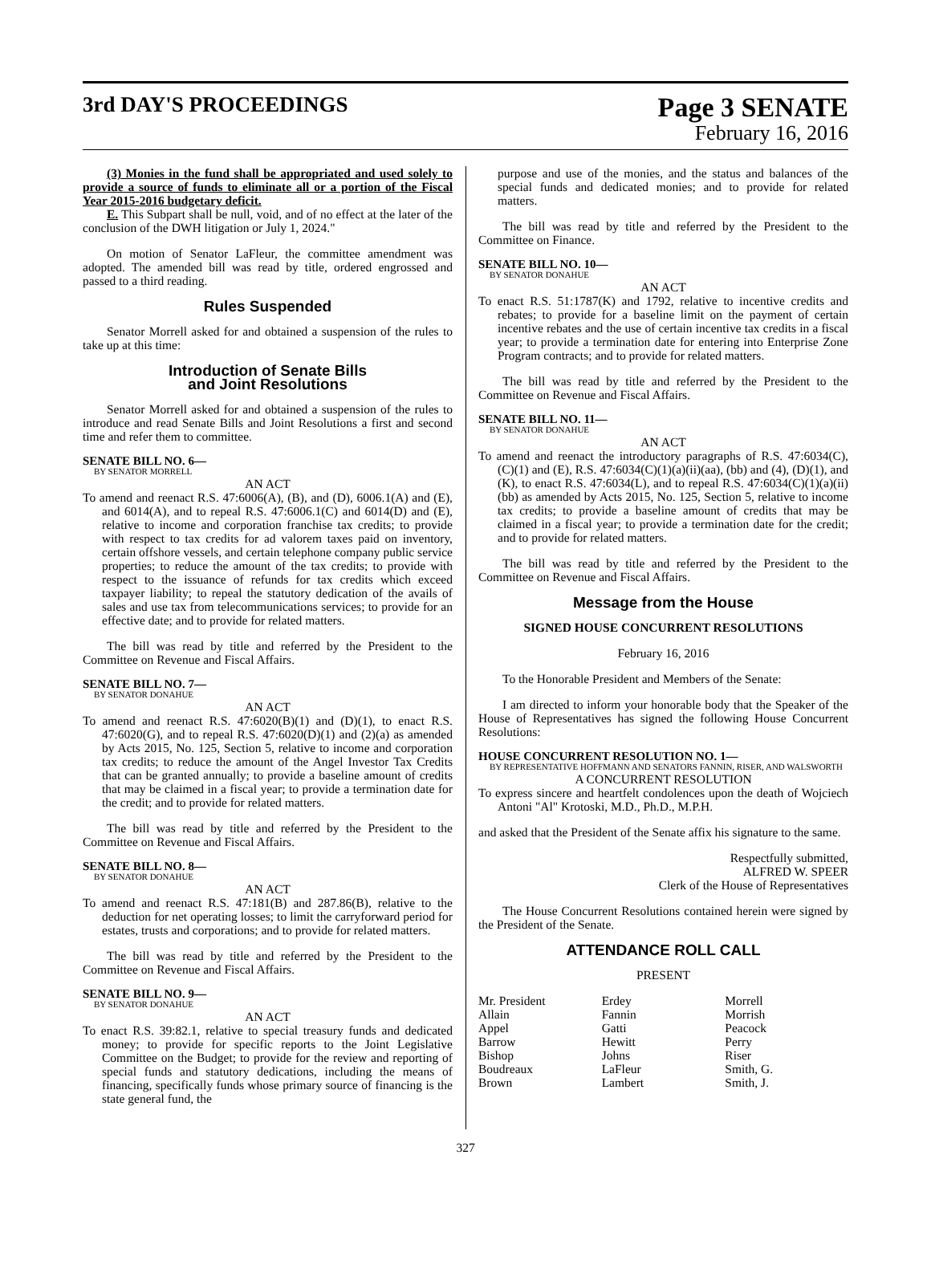3rd DAY'S PROCEEDINGS
Page 3 SENATE
February 16, 2016
(3) Monies in the fund shall be appropriated and used solely to provide a source of funds to eliminate all or a portion of the Fiscal Year 2015-2016 budgetary deficit.
E. This Subpart shall be null, void, and of no effect at the later of the conclusion of the DWH litigation or July 1, 2024."
On motion of Senator LaFleur, the committee amendment was adopted. The amended bill was read by title, ordered engrossed and passed to a third reading.
Rules Suspended
Senator Morrell asked for and obtained a suspension of the rules to take up at this time:
Introduction of Senate Bills
and Joint Resolutions
Senator Morrell asked for and obtained a suspension of the rules to introduce and read Senate Bills and Joint Resolutions a first and second time and refer them to committee.
SENATE BILL NO. 6—
BY SENATOR MORRELL
AN ACT
To amend and reenact R.S. 47:6006(A), (B), and (D), 6006.1(A) and (E), and 6014(A), and to repeal R.S. 47:6006.1(C) and 6014(D) and (E), relative to income and corporation franchise tax credits; to provide with respect to tax credits for ad valorem taxes paid on inventory, certain offshore vessels, and certain telephone company public service properties; to reduce the amount of the tax credits; to provide with respect to the issuance of refunds for tax credits which exceed taxpayer liability; to repeal the statutory dedication of the avails of sales and use tax from telecommunications services; to provide for an effective date; and to provide for related matters.
The bill was read by title and referred by the President to the Committee on Revenue and Fiscal Affairs.
SENATE BILL NO. 7—
BY SENATOR DONAHUE
AN ACT
To amend and reenact R.S. 47:6020(B)(1) and (D)(1), to enact R.S. 47:6020(G), and to repeal R.S. 47:6020(D)(1) and (2)(a) as amended by Acts 2015, No. 125, Section 5, relative to income and corporation tax credits; to reduce the amount of the Angel Investor Tax Credits that can be granted annually; to provide a baseline amount of credits that may be claimed in a fiscal year; to provide a termination date for the credit; and to provide for related matters.
The bill was read by title and referred by the President to the Committee on Revenue and Fiscal Affairs.
SENATE BILL NO. 8—
BY SENATOR DONAHUE
AN ACT
To amend and reenact R.S. 47:181(B) and 287.86(B), relative to the deduction for net operating losses; to limit the carryforward period for estates, trusts and corporations; and to provide for related matters.
The bill was read by title and referred by the President to the Committee on Revenue and Fiscal Affairs.
SENATE BILL NO. 9—
BY SENATOR DONAHUE
AN ACT
To enact R.S. 39:82.1, relative to special treasury funds and dedicated money; to provide for specific reports to the Joint Legislative Committee on the Budget; to provide for the review and reporting of special funds and statutory dedications, including the means of financing, specifically funds whose primary source of financing is the state general fund, the
purpose and use of the monies, and the status and balances of the special funds and dedicated monies; and to provide for related matters.
The bill was read by title and referred by the President to the Committee on Finance.
SENATE BILL NO. 10—
BY SENATOR DONAHUE
AN ACT
To enact R.S. 51:1787(K) and 1792, relative to incentive credits and rebates; to provide for a baseline limit on the payment of certain incentive rebates and the use of certain incentive tax credits in a fiscal year; to provide a termination date for entering into Enterprise Zone Program contracts; and to provide for related matters.
The bill was read by title and referred by the President to the Committee on Revenue and Fiscal Affairs.
SENATE BILL NO. 11—
BY SENATOR DONAHUE
AN ACT
To amend and reenact the introductory paragraphs of R.S. 47:6034(C), (C)(1) and (E), R.S. 47:6034(C)(1)(a)(ii)(aa), (bb) and (4), (D)(1), and (K), to enact R.S. 47:6034(L), and to repeal R.S. 47:6034(C)(1)(a)(ii)(bb) as amended by Acts 2015, No. 125, Section 5, relative to income tax credits; to provide a baseline amount of credits that may be claimed in a fiscal year; to provide a termination date for the credit; and to provide for related matters.
The bill was read by title and referred by the President to the Committee on Revenue and Fiscal Affairs.
Message from the House
SIGNED HOUSE CONCURRENT RESOLUTIONS
February 16, 2016
To the Honorable President and Members of the Senate:
I am directed to inform your honorable body that the Speaker of the House of Representatives has signed the following House Concurrent Resolutions:
HOUSE CONCURRENT RESOLUTION NO. 1—
BY REPRESENTATIVE HOFFMANN AND SENATORS FANNIN, RISER, AND WALSWORTH
A CONCURRENT RESOLUTION
To express sincere and heartfelt condolences upon the death of Wojciech Antoni "Al" Krotoski, M.D., Ph.D., M.P.H.
and asked that the President of the Senate affix his signature to the same.
Respectfully submitted,
ALFRED W. SPEER
Clerk of the House of Representatives
The House Concurrent Resolutions contained herein were signed by the President of the Senate.
ATTENDANCE ROLL CALL
PRESENT
| Mr. President | Erdey | Morrell |
| Allain | Fannin | Morrish |
| Appel | Gatti | Peacock |
| Barrow | Hewitt | Perry |
| Bishop | Johns | Riser |
| Boudreaux | LaFleur | Smith, G. |
| Brown | Lambert | Smith, J. |
327